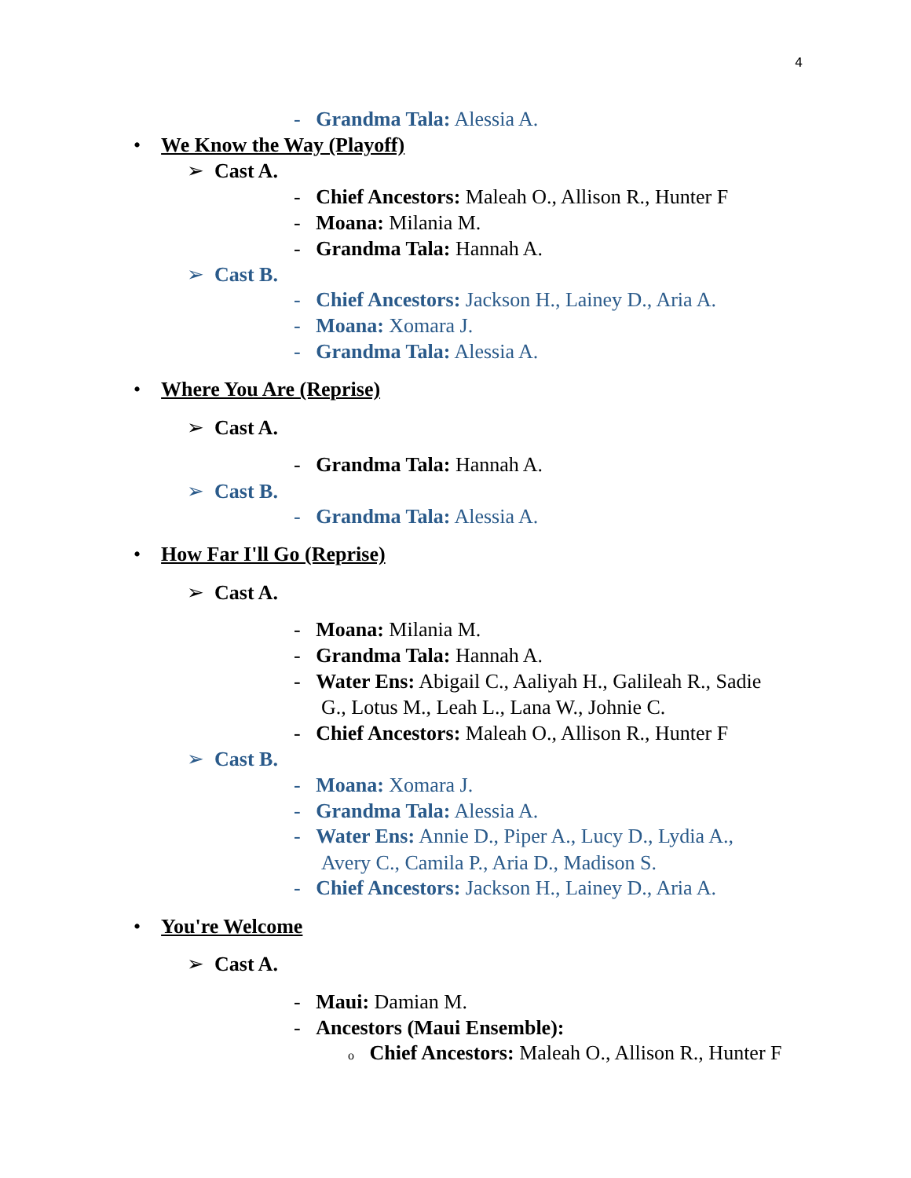4
- Grandma Tala: Alessia A.
• We Know the Way (Playoff)
➢ Cast A.
- Chief Ancestors: Maleah O., Allison R., Hunter F
- Moana: Milania M.
- Grandma Tala: Hannah A.
➢ Cast B.
- Chief Ancestors: Jackson H., Lainey D., Aria A.
- Moana: Xomara J.
- Grandma Tala: Alessia A.
• Where You Are (Reprise)
➢ Cast A.
- Grandma Tala: Hannah A.
➢ Cast B.
- Grandma Tala: Alessia A.
• How Far I'll Go (Reprise)
➢ Cast A.
- Moana: Milania M.
- Grandma Tala: Hannah A.
- Water Ens: Abigail C., Aaliyah H., Galileah R., Sadie
G., Lotus M., Leah L., Lana W., Johnie C.
- Chief Ancestors: Maleah O., Allison R., Hunter F
➢ Cast B.
- Moana: Xomara J.
- Grandma Tala: Alessia A.
- Water Ens: Annie D., Piper A., Lucy D., Lydia A.,
Avery C., Camila P., Aria D., Madison S.
- Chief Ancestors: Jackson H., Lainey D., Aria A.
• You're Welcome
➢ Cast A.
- Maui: Damian M.
- Ancestors (Maui Ensemble):
o Chief Ancestors: Maleah O., Allison R., Hunter F